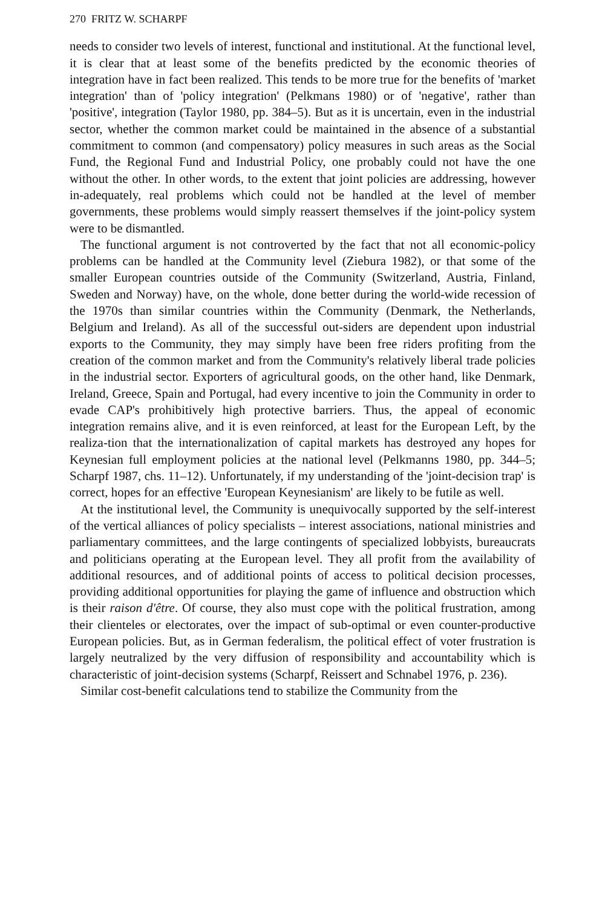270 FRITZ W. SCHARPF
needs to consider two levels of interest, functional and institutional. At the functional level, it is clear that at least some of the benefits predicted by the economic theories of integration have in fact been realized. This tends to be more true for the benefits of 'market integration' than of 'policy integration' (Pelkmans 1980) or of 'negative', rather than 'positive', integration (Taylor 1980, pp. 384–5). But as it is uncertain, even in the industrial sector, whether the common market could be maintained in the absence of a substantial commitment to common (and compensatory) policy measures in such areas as the Social Fund, the Regional Fund and Industrial Policy, one probably could not have the one without the other. In other words, to the extent that joint policies are addressing, however in-adequately, real problems which could not be handled at the level of member governments, these problems would simply reassert themselves if the joint-policy system were to be dismantled.
The functional argument is not controverted by the fact that not all economic-policy problems can be handled at the Community level (Ziebura 1982), or that some of the smaller European countries outside of the Community (Switzerland, Austria, Finland, Sweden and Norway) have, on the whole, done better during the world-wide recession of the 1970s than similar countries within the Community (Denmark, the Netherlands, Belgium and Ireland). As all of the successful out-siders are dependent upon industrial exports to the Community, they may simply have been free riders profiting from the creation of the common market and from the Community's relatively liberal trade policies in the industrial sector. Exporters of agricultural goods, on the other hand, like Denmark, Ireland, Greece, Spain and Portugal, had every incentive to join the Community in order to evade CAP's prohibitively high protective barriers. Thus, the appeal of economic integration remains alive, and it is even reinforced, at least for the European Left, by the realiza-tion that the internationalization of capital markets has destroyed any hopes for Keynesian full employment policies at the national level (Pelkmanns 1980, pp. 344–5; Scharpf 1987, chs. 11–12). Unfortunately, if my understanding of the 'joint-decision trap' is correct, hopes for an effective 'European Keynesianism' are likely to be futile as well.
At the institutional level, the Community is unequivocally supported by the self-interest of the vertical alliances of policy specialists – interest associations, national ministries and parliamentary committees, and the large contingents of specialized lobbyists, bureaucrats and politicians operating at the European level. They all profit from the availability of additional resources, and of additional points of access to political decision processes, providing additional opportunities for playing the game of influence and obstruction which is their raison d'être. Of course, they also must cope with the political frustration, among their clienteles or electorates, over the impact of sub-optimal or even counter-productive European policies. But, as in German federalism, the political effect of voter frustration is largely neutralized by the very diffusion of responsibility and accountability which is characteristic of joint-decision systems (Scharpf, Reissert and Schnabel 1976, p. 236).
Similar cost-benefit calculations tend to stabilize the Community from the